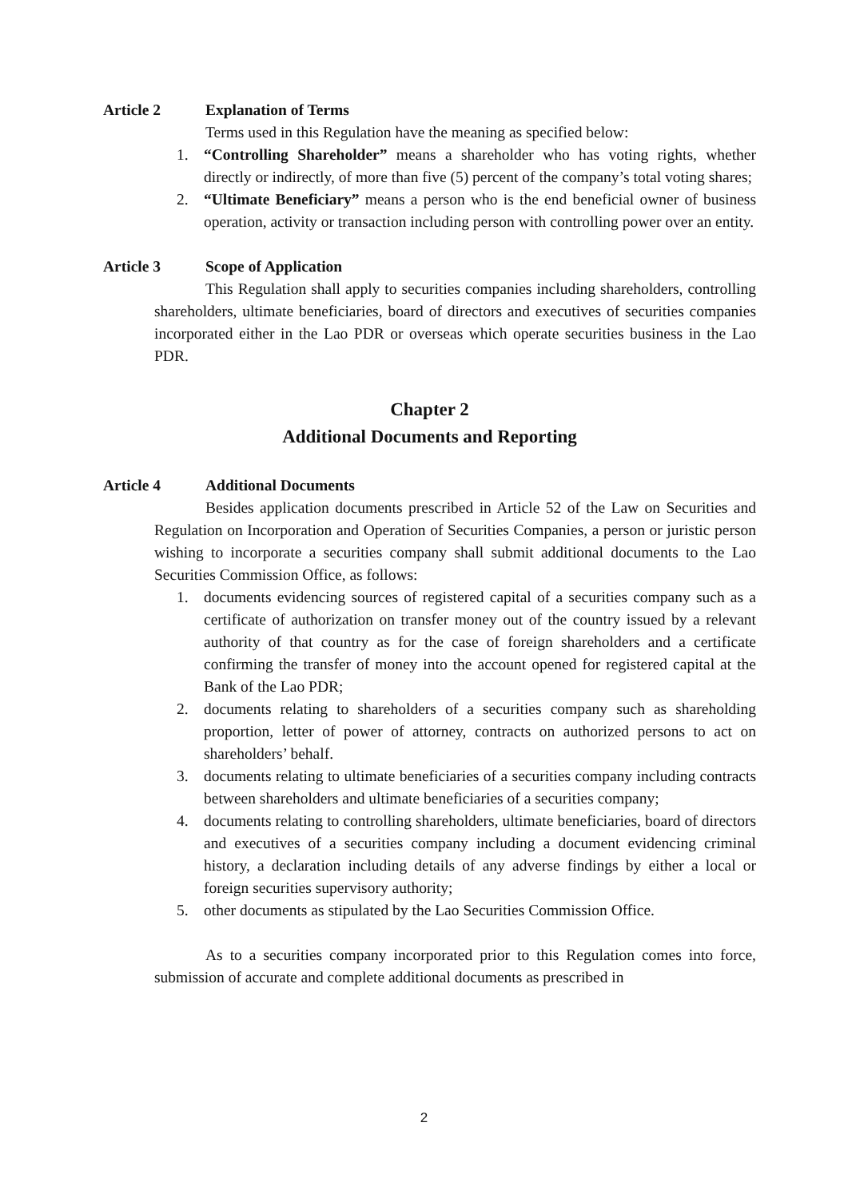Article 2 Explanation of Terms
Terms used in this Regulation have the meaning as specified below:
1. “Controlling Shareholder” means a shareholder who has voting rights, whether directly or indirectly, of more than five (5) percent of the company’s total voting shares;
2. “Ultimate Beneficiary” means a person who is the end beneficial owner of business operation, activity or transaction including person with controlling power over an entity.
Article 3 Scope of Application
This Regulation shall apply to securities companies including shareholders, controlling shareholders, ultimate beneficiaries, board of directors and executives of securities companies incorporated either in the Lao PDR or overseas which operate securities business in the Lao PDR.
Chapter 2
Additional Documents and Reporting
Article 4 Additional Documents
Besides application documents prescribed in Article 52 of the Law on Securities and Regulation on Incorporation and Operation of Securities Companies, a person or juristic person wishing to incorporate a securities company shall submit additional documents to the Lao Securities Commission Office, as follows:
1. documents evidencing sources of registered capital of a securities company such as a certificate of authorization on transfer money out of the country issued by a relevant authority of that country as for the case of foreign shareholders and a certificate confirming the transfer of money into the account opened for registered capital at the Bank of the Lao PDR;
2. documents relating to shareholders of a securities company such as shareholding proportion, letter of power of attorney, contracts on authorized persons to act on shareholders’ behalf.
3. documents relating to ultimate beneficiaries of a securities company including contracts between shareholders and ultimate beneficiaries of a securities company;
4. documents relating to controlling shareholders, ultimate beneficiaries, board of directors and executives of a securities company including a document evidencing criminal history, a declaration including details of any adverse findings by either a local or foreign securities supervisory authority;
5. other documents as stipulated by the Lao Securities Commission Office.
As to a securities company incorporated prior to this Regulation comes into force, submission of accurate and complete additional documents as prescribed in
2